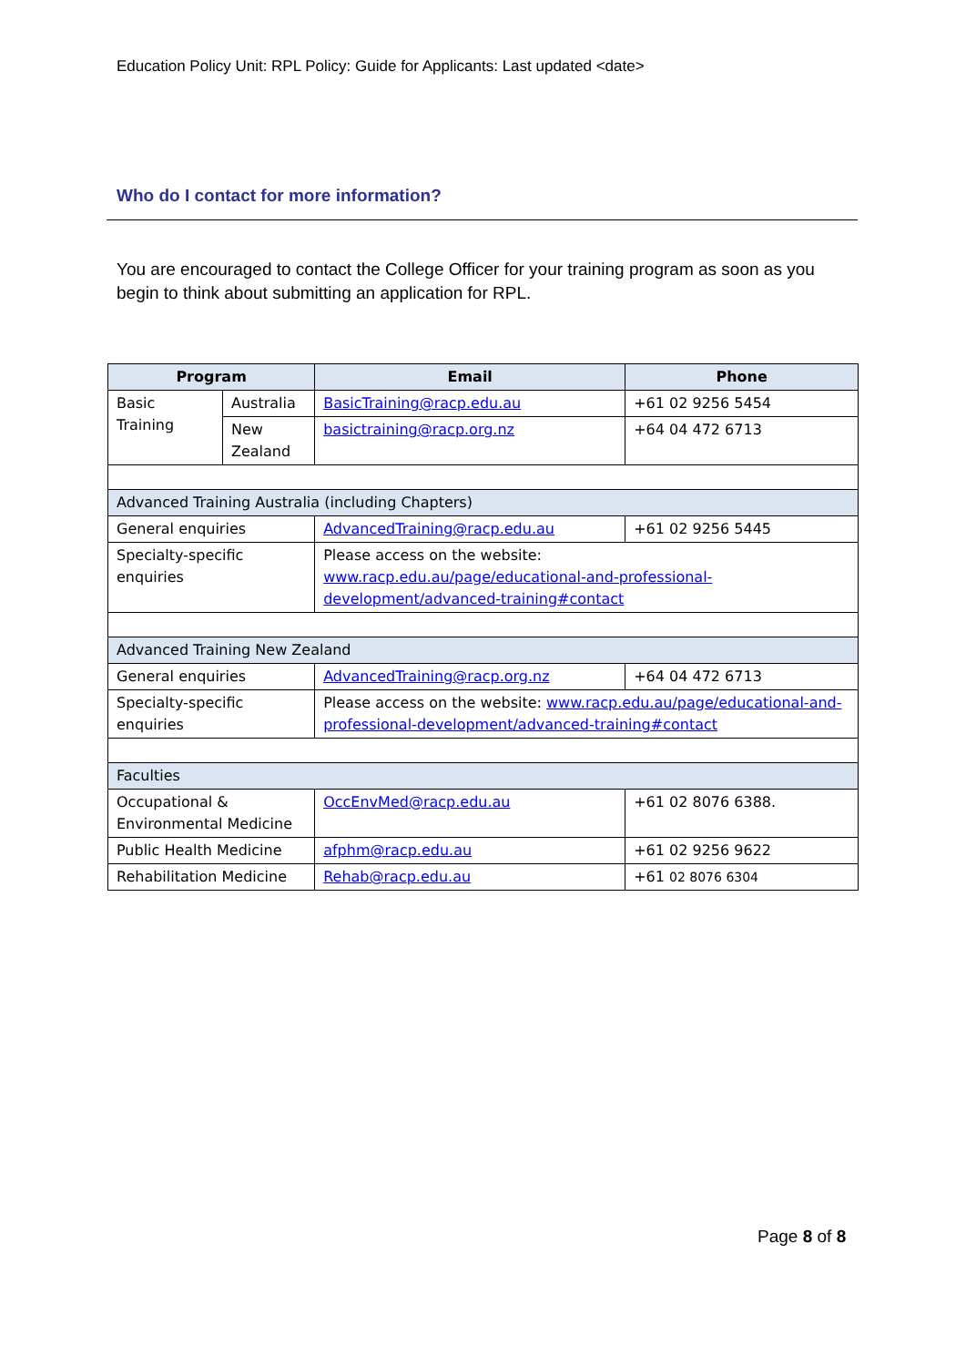Education Policy Unit: RPL Policy: Guide for Applicants: Last updated <date>
Who do I contact for more information?
You are encouraged to contact the College Officer for your training program as soon as you begin to think about submitting an application for RPL.
| Program | | Email | Phone |
| --- | --- | --- | --- |
| Basic Training | Australia | BasicTraining@racp.edu.au | +61 02 9256 5454 |
| | New Zealand | basictraining@racp.org.nz | +64 04 472 6713 |
| Advanced Training Australia (including Chapters) | | | |
| General enquiries | | AdvancedTraining@racp.edu.au | +61 02 9256 5445 |
| Specialty-specific enquiries | | Please access on the website: www.racp.edu.au/page/educational-and-professional-development/advanced-training#contact | |
| Advanced Training New Zealand | | | |
| General enquiries | | AdvancedTraining@racp.org.nz | +64 04 472 6713 |
| Specialty-specific enquiries | | Please access on the website: www.racp.edu.au/page/educational-and-professional-development/advanced-training#contact | |
| Faculties | | | |
| Occupational & Environmental Medicine | | OccEnvMed@racp.edu.au | +61 02 8076 6388. |
| Public Health Medicine | | afphm@racp.edu.au | +61 02 9256 9622 |
| Rehabilitation Medicine | | Rehab@racp.edu.au | +61 02 8076 6304 |
Page 8 of 8